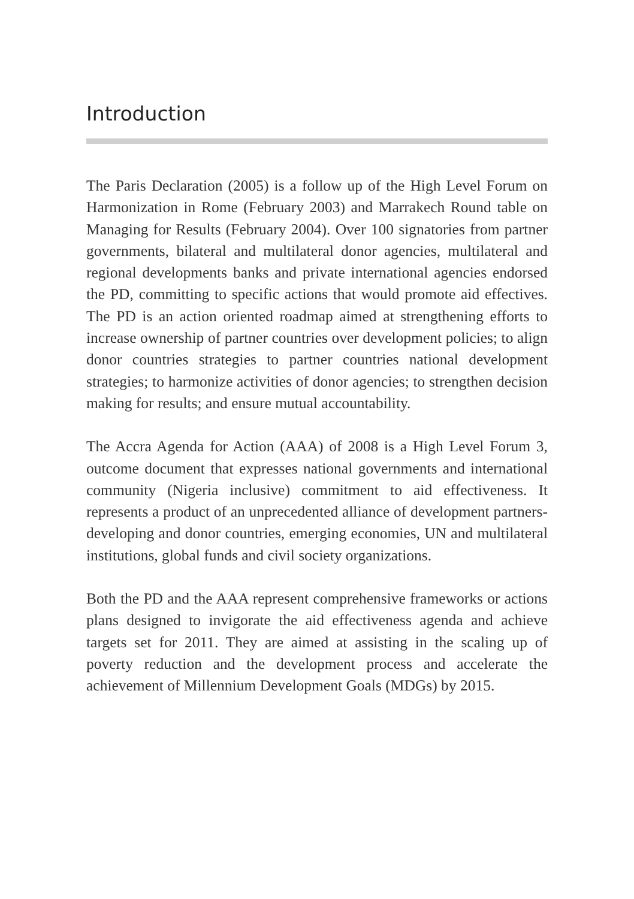Introduction
The Paris Declaration (2005) is a follow up of the High Level Forum on Harmonization in Rome (February 2003) and Marrakech Round table on Managing for Results (February 2004). Over 100 signatories from partner governments, bilateral and multilateral donor agencies, multilateral and regional developments banks and private international agencies endorsed the PD, committing to specific actions that would promote aid effectives. The PD is an action oriented roadmap aimed at strengthening efforts to increase ownership of partner countries over development policies; to align donor countries strategies to partner countries national development strategies; to harmonize activities of donor agencies; to strengthen decision making for results; and ensure mutual accountability.
The Accra Agenda for Action (AAA) of 2008 is a High Level Forum 3, outcome document that expresses national governments and international community (Nigeria inclusive) commitment to aid effectiveness. It represents a product of an unprecedented alliance of development partners-developing and donor countries, emerging economies, UN and multilateral institutions, global funds and civil society organizations.
Both the PD and the AAA represent comprehensive frameworks or actions plans designed to invigorate the aid effectiveness agenda and achieve targets set for 2011. They are aimed at assisting in the scaling up of poverty reduction and the development process and accelerate the achievement of Millennium Development Goals (MDGs) by 2015.